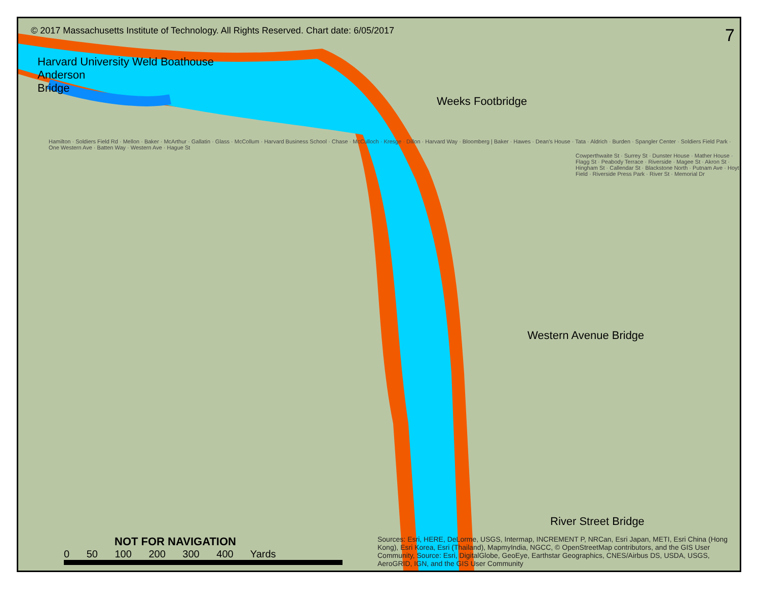© 2017 Massachusetts Institute of Technology. All Rights Reserved. Chart date: 6/05/2017 7
Harvard University Weld Boathouse
Anderson
Bridge
Weeks Footbridge
Hamilton · Soldiers Field Rd · Mellon · Baker · McArthur · Gallatin · Glass · McCollum · Harvard Business School · Chase · McCulloch · Kresge · Dillon · Harvard Way · Bloomberg | Baker · Hawes · Dean's House · Tata · Aldrich · Burden · Spangler Center · Soldiers Field Park · One Western Ave · Batten Way · Western Ave · Hague St
Cowperthwaite St · Surrey St · Dunster House · Mather House · Flagg St · Peabody Terrace · Riverside · Magee St · Akron St · Hingham St · Callendar St · Blackstone North · Putnam Ave · Hoyt Field · Riverside Press Park · River St · Memorial Dr
Western Avenue Bridge
River Street Bridge
NOT FOR NAVIGATION
0 50 100 200 300 400 Yards
Sources: Esri, HERE, DeLorme, USGS, Intermap, INCREMENT P, NRCan, Esri Japan, METI, Esri China (Hong Kong), Esri Korea, Esri (Thailand), MapmyIndia, NGCC, © OpenStreetMap contributors, and the GIS User Community, Source: Esri, DigitalGlobe, GeoEye, Earthstar Geographics, CNES/Airbus DS, USDA, USGS, AeroGRID, IGN, and the GIS User Community